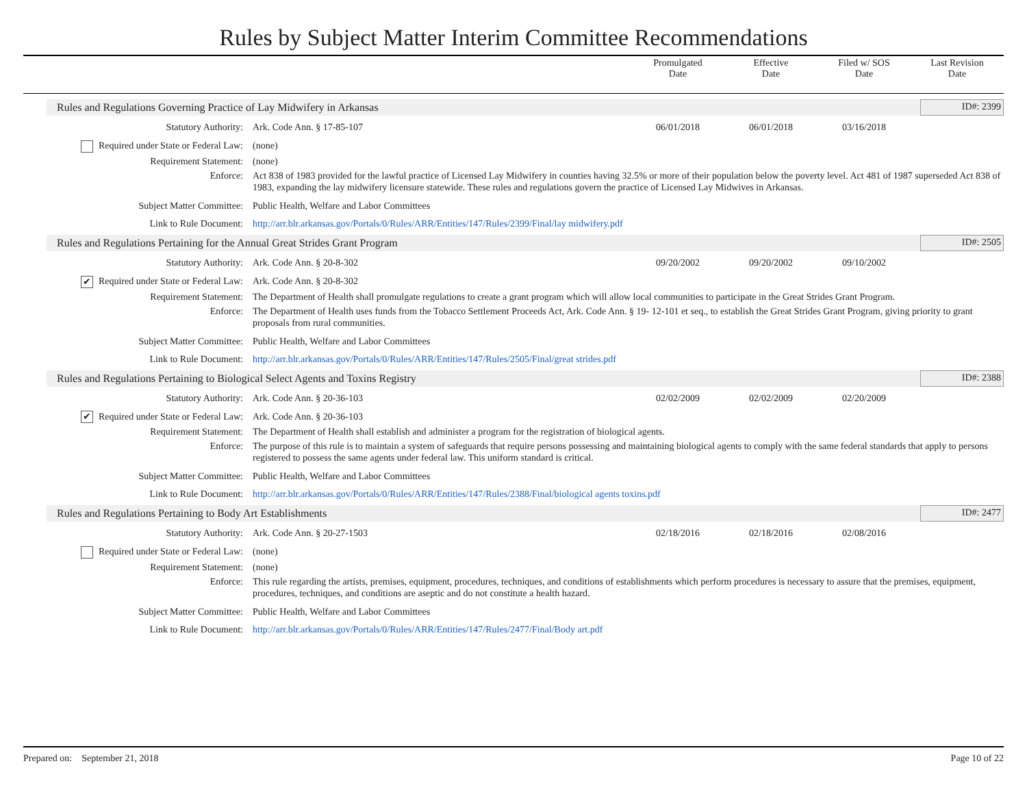Rules by Subject Matter Interim Committee Recommendations
Promulgated
Date
Effective
Date
Filed w/ SOS
Date
Last Revision
Date
Rules and Regulations Governing Practice of Lay Midwifery in Arkansas
ID#: 2399
Statutory Authority: Ark. Code Ann. § 17-85-107 06/01/2018 06/01/2018 03/16/2018
Required under State or Federal Law:
(none)
Requirement Statement: (none)
Enforce: Act 838 of 1983 provided for the lawful practice of Licensed Lay Midwifery in counties having 32.5% or more of their population below the poverty level. Act 481 of 1987 superseded Act 838 of 1983, expanding the lay midwifery licensure statewide. These rules and regulations govern the practice of Licensed Lay Midwives in Arkansas.
Subject Matter Committee: Public Health, Welfare and Labor Committees
Link to Rule Document: http://arr.blr.arkansas.gov/Portals/0/Rules/ARR/Entities/147/Rules/2399/Final/lay midwifery.pdf
Rules and Regulations Pertaining for the Annual Great Strides Grant Program
ID#: 2505
Statutory Authority: Ark. Code Ann. § 20-8-302 09/20/2002 09/20/2002 09/10/2002
✔ Required under State or Federal Law:
Ark. Code Ann. § 20-8-302
Requirement Statement: The Department of Health shall promulgate regulations to create a grant program which will allow local communities to participate in the Great Strides Grant Program.
Enforce: The Department of Health uses funds from the Tobacco Settlement Proceeds Act, Ark. Code Ann. § 19- 12-101 et seq., to establish the Great Strides Grant Program, giving priority to grant proposals from rural communities.
Subject Matter Committee: Public Health, Welfare and Labor Committees
Link to Rule Document: http://arr.blr.arkansas.gov/Portals/0/Rules/ARR/Entities/147/Rules/2505/Final/great strides.pdf
Rules and Regulations Pertaining to Biological Select Agents and Toxins Registry
ID#: 2388
Statutory Authority: Ark. Code Ann. § 20-36-103 02/02/2009 02/02/2009 02/20/2009
✔ Required under State or Federal Law:
Ark. Code Ann. § 20-36-103
Requirement Statement: The Department of Health shall establish and administer a program for the registration of biological agents.
Enforce: The purpose of this rule is to maintain a system of safeguards that require persons possessing and maintaining biological agents to comply with the same federal standards that apply to persons registered to possess the same agents under federal law. This uniform standard is critical.
Subject Matter Committee: Public Health, Welfare and Labor Committees
Link to Rule Document: http://arr.blr.arkansas.gov/Portals/0/Rules/ARR/Entities/147/Rules/2388/Final/biological agents toxins.pdf
Rules and Regulations Pertaining to Body Art Establishments
ID#: 2477
Statutory Authority: Ark. Code Ann. § 20-27-1503 02/18/2016 02/18/2016 02/08/2016
Required under State or Federal Law:
(none)
Requirement Statement: (none)
Enforce: This rule regarding the artists, premises, equipment, procedures, techniques, and conditions of establishments which perform procedures is necessary to assure that the premises, equipment, procedures, techniques, and conditions are aseptic and do not constitute a health hazard.
Subject Matter Committee: Public Health, Welfare and Labor Committees
Link to Rule Document: http://arr.blr.arkansas.gov/Portals/0/Rules/ARR/Entities/147/Rules/2477/Final/Body art.pdf
Prepared on: September 21, 2018 Page 10 of 22